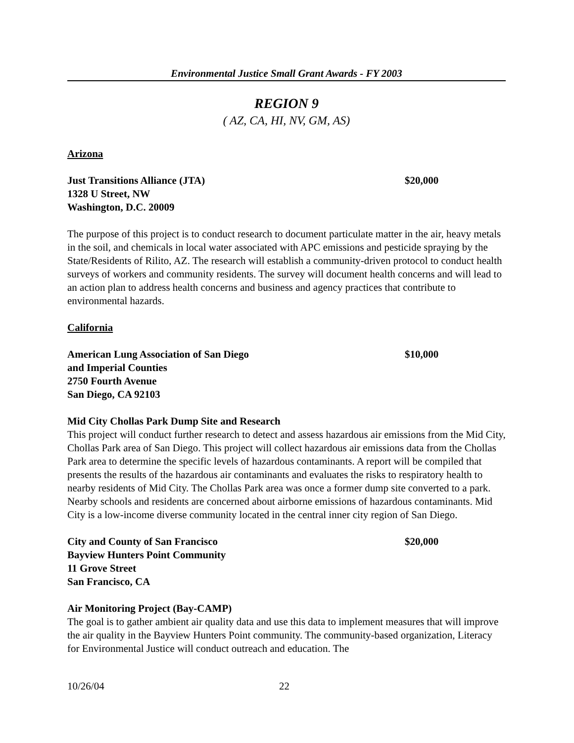Environmental Justice Small Grant Awards - FY 2003
REGION 9
( AZ, CA, HI, NV, GM, AS)
Arizona
Just Transitions Alliance (JTA)
1328 U Street, NW
Washington, D.C. 20009
$20,000
The purpose of this project is to conduct research to document particulate matter in the air, heavy metals in the soil, and chemicals in local water associated with APC emissions and pesticide spraying by the State/Residents of Rilito, AZ. The research will establish a community-driven protocol to conduct health surveys of workers and community residents. The survey will document health concerns and will lead to an action plan to address health concerns and business and agency practices that contribute to environmental hazards.
California
American Lung Association of San Diego
and Imperial Counties
2750 Fourth Avenue
San Diego, CA 92103
$10,000
Mid City Chollas Park Dump Site and Research
This project will conduct further research to detect and assess hazardous air emissions from the Mid City, Chollas Park area of San Diego. This project will collect hazardous air emissions data from the Chollas Park area to determine the specific levels of hazardous contaminants. A report will be compiled that presents the results of the hazardous air contaminants and evaluates the risks to respiratory health to nearby residents of Mid City. The Chollas Park area was once a former dump site converted to a park. Nearby schools and residents are concerned about airborne emissions of hazardous contaminants. Mid City is a low-income diverse community located in the central inner city region of San Diego.
City and County of San Francisco
Bayview Hunters Point Community
11 Grove Street
San Francisco, CA
$20,000
Air Monitoring Project (Bay-CAMP)
The goal is to gather ambient air quality data and use this data to implement measures that will improve the air quality in the Bayview Hunters Point community. The community-based organization, Literacy for Environmental Justice will conduct outreach and education. The
10/26/04 22